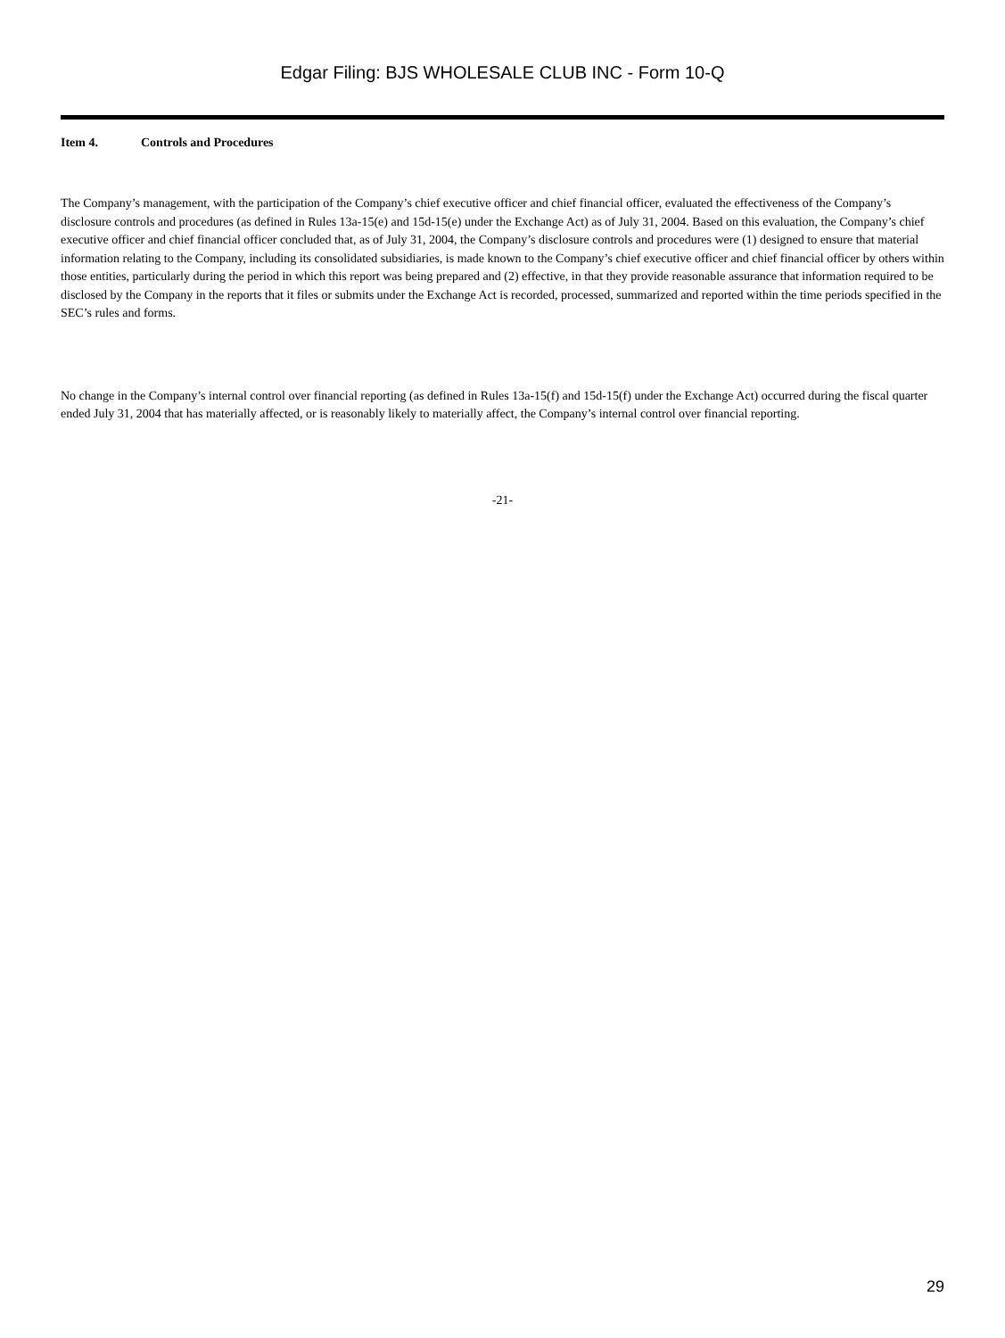Edgar Filing: BJS WHOLESALE CLUB INC - Form 10-Q
Item 4. Controls and Procedures
The Company’s management, with the participation of the Company’s chief executive officer and chief financial officer, evaluated the effectiveness of the Company’s disclosure controls and procedures (as defined in Rules 13a-15(e) and 15d-15(e) under the Exchange Act) as of July 31, 2004. Based on this evaluation, the Company’s chief executive officer and chief financial officer concluded that, as of July 31, 2004, the Company’s disclosure controls and procedures were (1) designed to ensure that material information relating to the Company, including its consolidated subsidiaries, is made known to the Company’s chief executive officer and chief financial officer by others within those entities, particularly during the period in which this report was being prepared and (2) effective, in that they provide reasonable assurance that information required to be disclosed by the Company in the reports that it files or submits under the Exchange Act is recorded, processed, summarized and reported within the time periods specified in the SEC’s rules and forms.
No change in the Company’s internal control over financial reporting (as defined in Rules 13a-15(f) and 15d-15(f) under the Exchange Act) occurred during the fiscal quarter ended July 31, 2004 that has materially affected, or is reasonably likely to materially affect, the Company’s internal control over financial reporting.
-21-
29